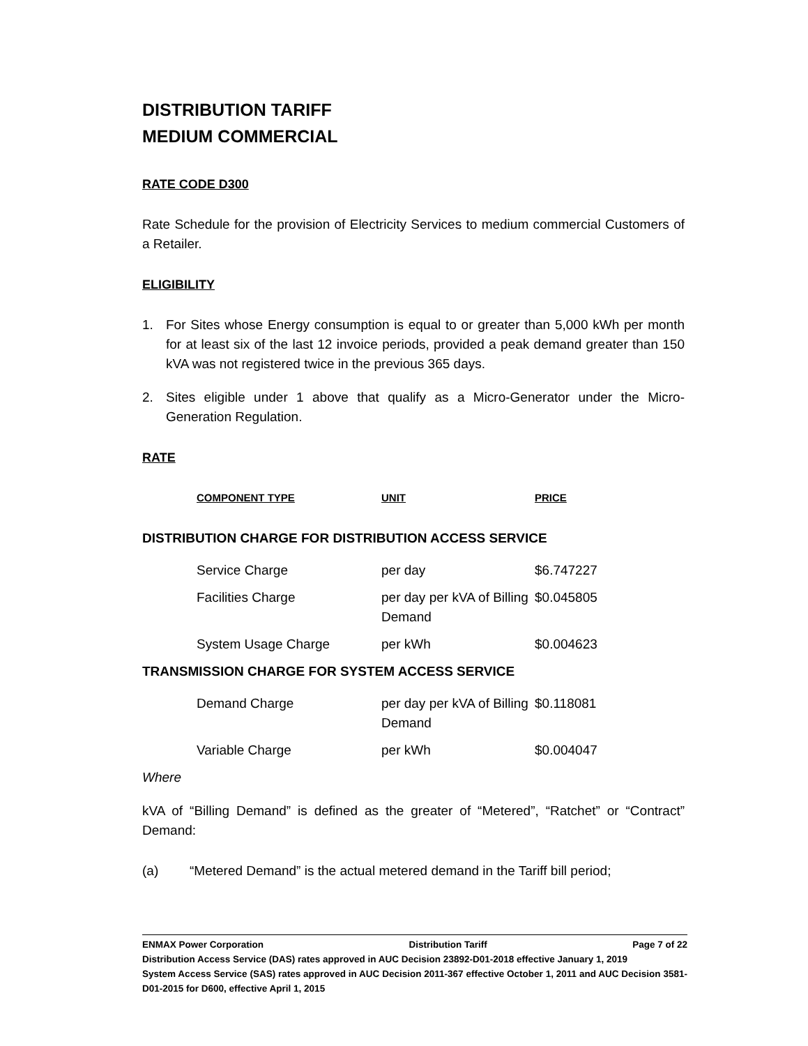DISTRIBUTION TARIFF
MEDIUM COMMERCIAL
RATE CODE D300
Rate Schedule for the provision of Electricity Services to medium commercial Customers of a Retailer.
ELIGIBILITY
1. For Sites whose Energy consumption is equal to or greater than 5,000 kWh per month for at least six of the last 12 invoice periods, provided a peak demand greater than 150 kVA was not registered twice in the previous 365 days.
2. Sites eligible under 1 above that qualify as a Micro-Generator under the Micro-Generation Regulation.
RATE
| COMPONENT TYPE | UNIT | PRICE |
| --- | --- | --- |
DISTRIBUTION CHARGE FOR DISTRIBUTION ACCESS SERVICE
| Service Charge | per day | $6.747227 |
| Facilities Charge | per day per kVA of Billing Demand | $0.045805 |
| System Usage Charge | per kWh | $0.004623 |
TRANSMISSION CHARGE FOR SYSTEM ACCESS SERVICE
| Demand Charge | per day per kVA of Billing Demand | $0.118081 |
| Variable Charge | per kWh | $0.004047 |
Where
kVA of “Billing Demand” is defined as the greater of “Metered”, “Ratchet” or “Contract” Demand:
(a) “Metered Demand” is the actual metered demand in the Tariff bill period;
ENMAX Power Corporation Distribution Tariff Page 7 of 22
Distribution Access Service (DAS) rates approved in AUC Decision 23892-D01-2018 effective January 1, 2019
System Access Service (SAS) rates approved in AUC Decision 2011-367 effective October 1, 2011 and AUC Decision 3581-D01-2015 for D600, effective April 1, 2015